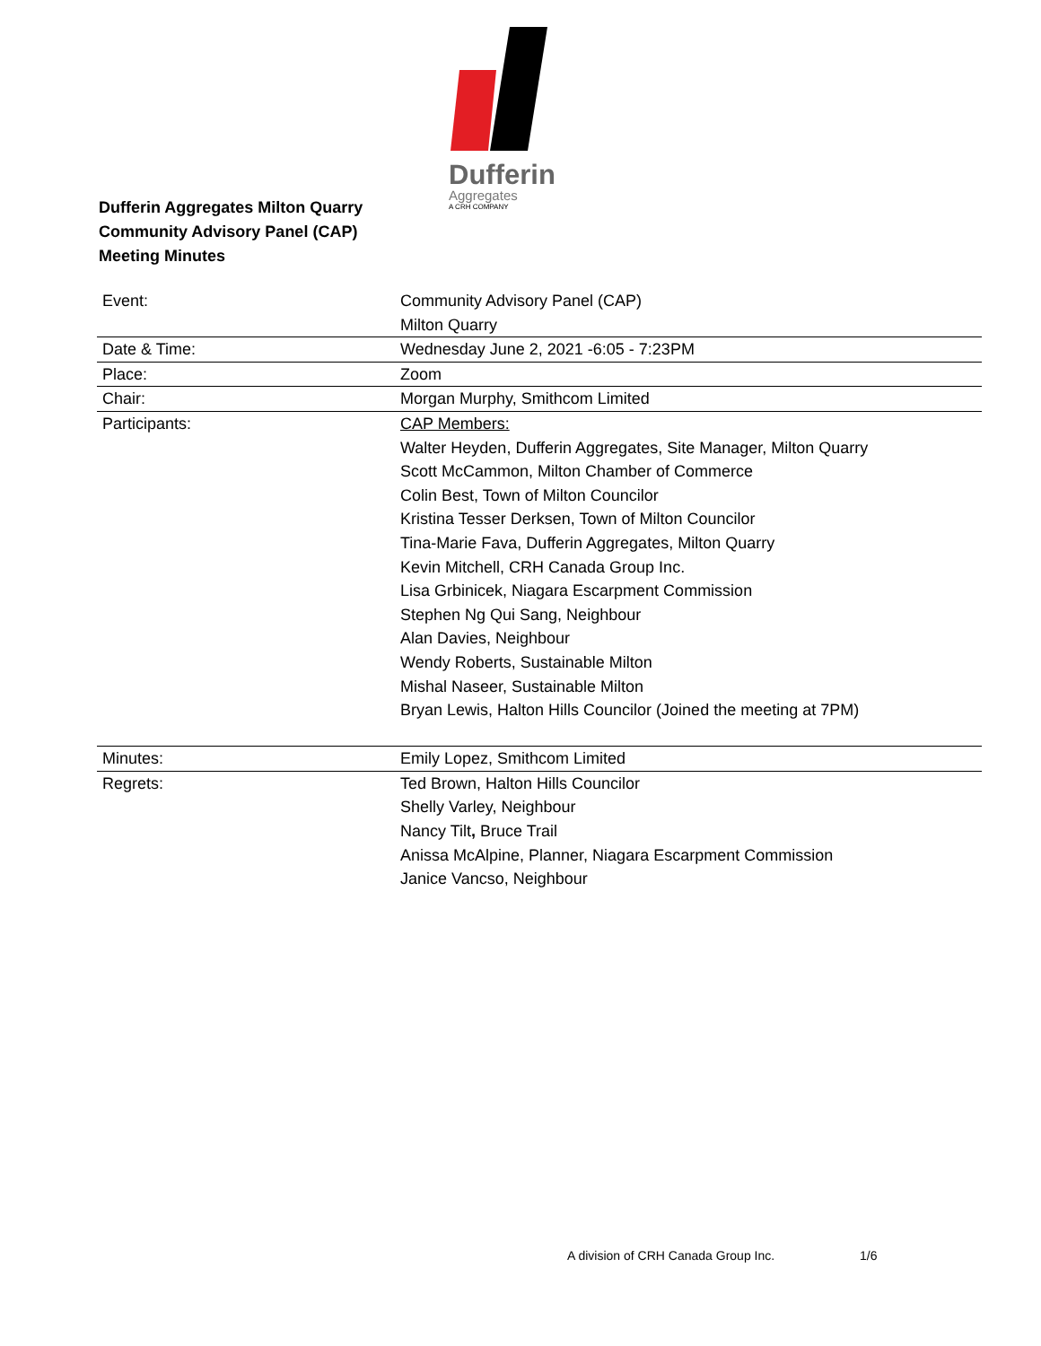Dufferin
Aggregates
A CRH COMPANY
Dufferin Aggregates Milton Quarry
Community Advisory Panel (CAP)
Meeting Minutes
| Event: | Community Advisory Panel (CAP) Milton Quarry |
| Date & Time: | Wednesday June 2, 2021 -6:05 - 7:23PM |
| Place: | Zoom |
| Chair: | Morgan Murphy, Smithcom Limited |
| Participants: | CAP Members: Walter Heyden, Dufferin Aggregates, Site Manager, Milton Quarry Scott McCammon, Milton Chamber of Commerce Colin Best, Town of Milton Councilor Kristina Tesser Derksen, Town of Milton Councilor Tina-Marie Fava, Dufferin Aggregates, Milton Quarry Kevin Mitchell, CRH Canada Group Inc. Lisa Grbinicek, Niagara Escarpment Commission Stephen Ng Qui Sang, Neighbour Alan Davies, Neighbour Wendy Roberts, Sustainable Milton Mishal Naseer, Sustainable Milton Bryan Lewis, Halton Hills Councilor (Joined the meeting at 7PM) |
| Minutes: | Emily Lopez, Smithcom Limited |
| Regrets: | Ted Brown, Halton Hills Councilor Shelly Varley, Neighbour Nancy Tilt , Bruce Trail Anissa McAlpine, Planner, Niagara Escarpment Commission Janice Vancso, Neighbour |
A division of CRH Canada Group Inc.
1/6